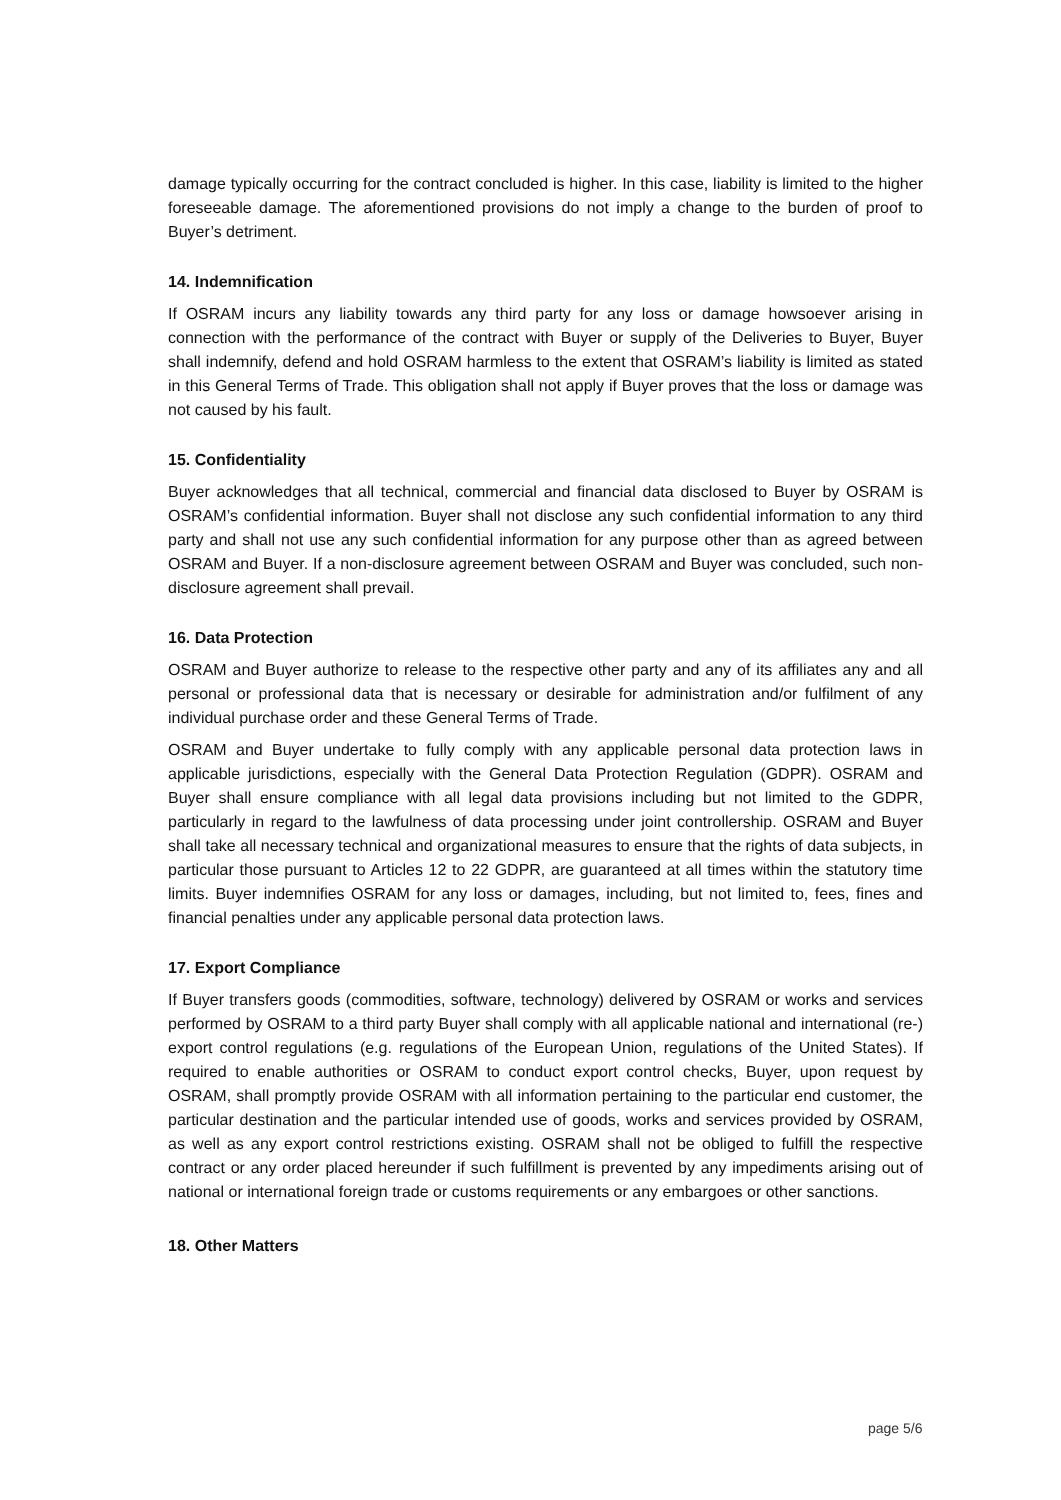damage typically occurring for the contract concluded is higher. In this case, liability is limited to the higher foreseeable damage. The aforementioned provisions do not imply a change to the burden of proof to Buyer’s detriment.
14. Indemnification
If OSRAM incurs any liability towards any third party for any loss or damage howsoever arising in connection with the performance of the contract with Buyer or supply of the Deliveries to Buyer, Buyer shall indemnify, defend and hold OSRAM harmless to the extent that OSRAM’s liability is limited as stated in this General Terms of Trade. This obligation shall not apply if Buyer proves that the loss or damage was not caused by his fault.
15. Confidentiality
Buyer acknowledges that all technical, commercial and financial data disclosed to Buyer by OSRAM is OSRAM’s confidential information. Buyer shall not disclose any such confidential information to any third party and shall not use any such confidential information for any purpose other than as agreed between OSRAM and Buyer. If a non-disclosure agreement between OSRAM and Buyer was concluded, such non-disclosure agreement shall prevail.
16. Data Protection
OSRAM and Buyer authorize to release to the respective other party and any of its affiliates any and all personal or professional data that is necessary or desirable for administration and/or fulfilment of any individual purchase order and these General Terms of Trade.
OSRAM and Buyer undertake to fully comply with any applicable personal data protection laws in applicable jurisdictions, especially with the General Data Protection Regulation (GDPR). OSRAM and Buyer shall ensure compliance with all legal data provisions including but not limited to the GDPR, particularly in regard to the lawfulness of data processing under joint controllership. OSRAM and Buyer shall take all necessary technical and organizational measures to ensure that the rights of data subjects, in particular those pursuant to Articles 12 to 22 GDPR, are guaranteed at all times within the statutory time limits. Buyer indemnifies OSRAM for any loss or damages, including, but not limited to, fees, fines and financial penalties under any applicable personal data protection laws.
17. Export Compliance
If Buyer transfers goods (commodities, software, technology) delivered by OSRAM or works and services performed by OSRAM to a third party Buyer shall comply with all applicable national and international (re-) export control regulations (e.g. regulations of the European Union, regulations of the United States). If required to enable authorities or OSRAM to conduct export control checks, Buyer, upon request by OSRAM, shall promptly provide OSRAM with all information pertaining to the particular end customer, the particular destination and the particular intended use of goods, works and services provided by OSRAM, as well as any export control restrictions existing. OSRAM shall not be obliged to fulfill the respective contract or any order placed hereunder if such fulfillment is prevented by any impediments arising out of national or international foreign trade or customs requirements or any embargoes or other sanctions.
18. Other Matters
page 5/6